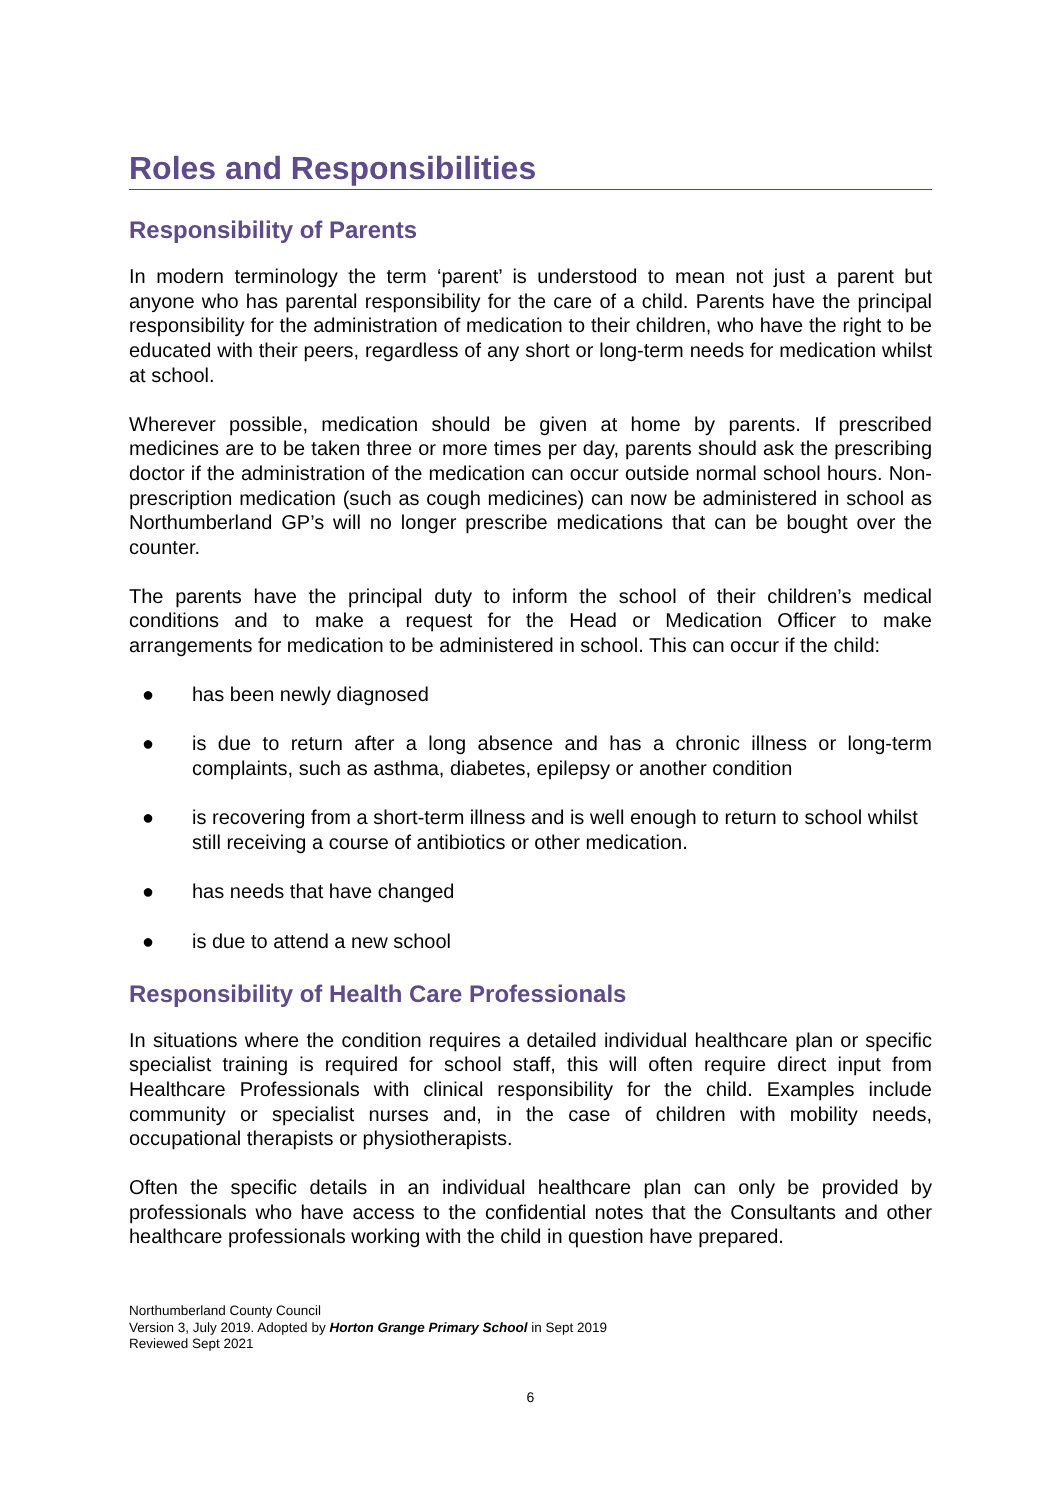Roles and Responsibilities
Responsibility of Parents
In modern terminology the term ‘parent’ is understood to mean not just a parent but anyone who has parental responsibility for the care of a child. Parents have the principal responsibility for the administration of medication to their children, who have the right to be educated with their peers, regardless of any short or long-term needs for medication whilst at school.
Wherever possible, medication should be given at home by parents. If prescribed medicines are to be taken three or more times per day, parents should ask the prescribing doctor if the administration of the medication can occur outside normal school hours. Non-prescription medication (such as cough medicines) can now be administered in school as Northumberland GP’s will no longer prescribe medications that can be bought over the counter.
The parents have the principal duty to inform the school of their children’s medical conditions and to make a request for the Head or Medication Officer to make arrangements for medication to be administered in school. This can occur if the child:
● has been newly diagnosed
● is due to return after a long absence and has a chronic illness or long-term complaints, such as asthma, diabetes, epilepsy or another condition
● is recovering from a short-term illness and is well enough to return to school whilst still receiving a course of antibiotics or other medication.
● has needs that have changed
● is due to attend a new school
Responsibility of Health Care Professionals
In situations where the condition requires a detailed individual healthcare plan or specific specialist training is required for school staff, this will often require direct input from Healthcare Professionals with clinical responsibility for the child. Examples include community or specialist nurses and, in the case of children with mobility needs, occupational therapists or physiotherapists.
Often the specific details in an individual healthcare plan can only be provided by professionals who have access to the confidential notes that the Consultants and other healthcare professionals working with the child in question have prepared.
Northumberland County Council
Version 3, July 2019. Adopted by Horton Grange Primary School in Sept 2019
Reviewed Sept 2021
6